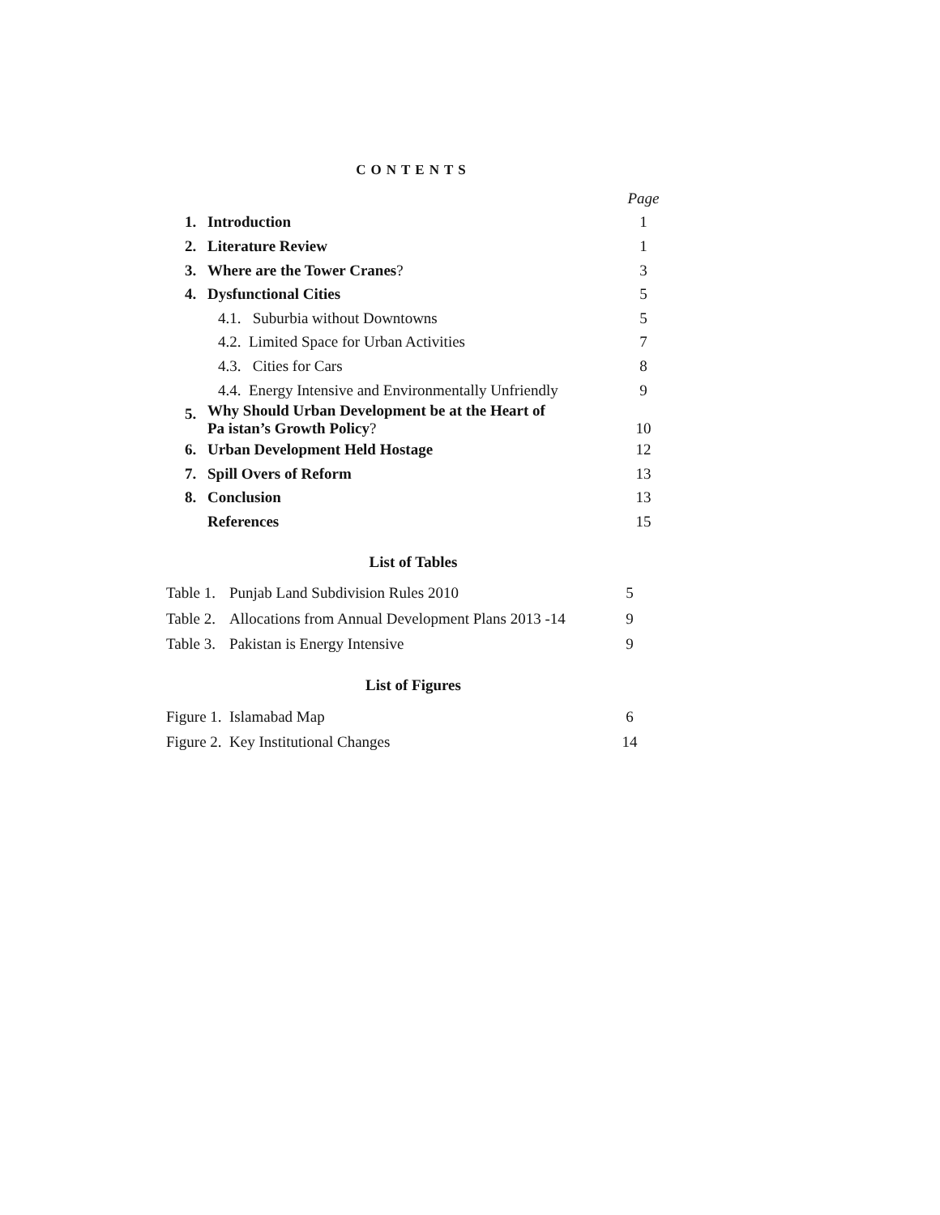CONTENTS
| | | Page |
| 1. | Introduction | 1 |
| 2. | Literature Review | 1 |
| 3. | Where are the Tower Cranes ? | 3 |
| 4. | Dysfunctional Cities | 5 |
| | 4.1. Suburbia without Downtowns | 5 |
| | 4.2. Limited Space for Urban Activities | 7 |
| | 4.3. Cities for Cars | 8 |
| | 4.4. Energy Intensive and Environmentally Unfriendly | 9 |
| 5. | Why Should Urban Development be at the Heart of Pa istan’s Growth Policy ? | 10 |
| 6. | Urban Development Held Hostage | 12 |
| 7. | Spill Overs of Reform | 13 |
| 8. | Conclusion | 13 |
| | References | 15 |
List of Tables
| Table 1. | Punjab Land Subdivision Rules 2010 | 5 |
| Table 2. | Allocations from Annual Development Plans 2013 -14 | 9 |
| Table 3. | Pakistan is Energy Intensive | 9 |
List of Figures
| Figure 1. | Islamabad Map | 6 |
| Figure 2. | Key Institutional Changes | 14 |